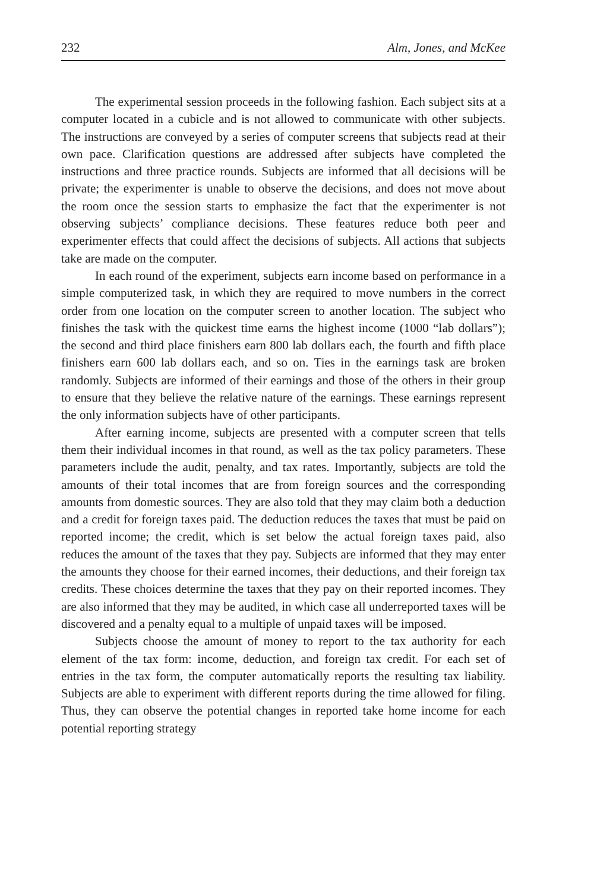232 Alm, Jones, and McKee
The experimental session proceeds in the following fashion. Each subject sits at a computer located in a cubicle and is not allowed to communicate with other subjects. The instructions are conveyed by a series of computer screens that subjects read at their own pace. Clarification questions are addressed after subjects have completed the instructions and three practice rounds. Subjects are informed that all decisions will be private; the experimenter is unable to observe the decisions, and does not move about the room once the session starts to emphasize the fact that the experimenter is not observing subjects’ compliance decisions. These features reduce both peer and experimenter effects that could affect the decisions of subjects. All actions that subjects take are made on the computer.
In each round of the experiment, subjects earn income based on performance in a simple computerized task, in which they are required to move numbers in the correct order from one location on the computer screen to another location. The subject who finishes the task with the quickest time earns the highest income (1000 “lab dollars”); the second and third place finishers earn 800 lab dollars each, the fourth and fifth place finishers earn 600 lab dollars each, and so on. Ties in the earnings task are broken randomly. Subjects are informed of their earnings and those of the others in their group to ensure that they believe the relative nature of the earnings. These earnings represent the only information subjects have of other participants.
After earning income, subjects are presented with a computer screen that tells them their individual incomes in that round, as well as the tax policy parameters. These parameters include the audit, penalty, and tax rates. Importantly, subjects are told the amounts of their total incomes that are from foreign sources and the corresponding amounts from domestic sources. They are also told that they may claim both a deduction and a credit for foreign taxes paid. The deduction reduces the taxes that must be paid on reported income; the credit, which is set below the actual foreign taxes paid, also reduces the amount of the taxes that they pay. Subjects are informed that they may enter the amounts they choose for their earned incomes, their deductions, and their foreign tax credits. These choices determine the taxes that they pay on their reported incomes. They are also informed that they may be audited, in which case all underreported taxes will be discovered and a penalty equal to a multiple of unpaid taxes will be imposed.
Subjects choose the amount of money to report to the tax authority for each element of the tax form: income, deduction, and foreign tax credit. For each set of entries in the tax form, the computer automatically reports the resulting tax liability. Subjects are able to experiment with different reports during the time allowed for filing. Thus, they can observe the potential changes in reported take home income for each potential reporting strategy